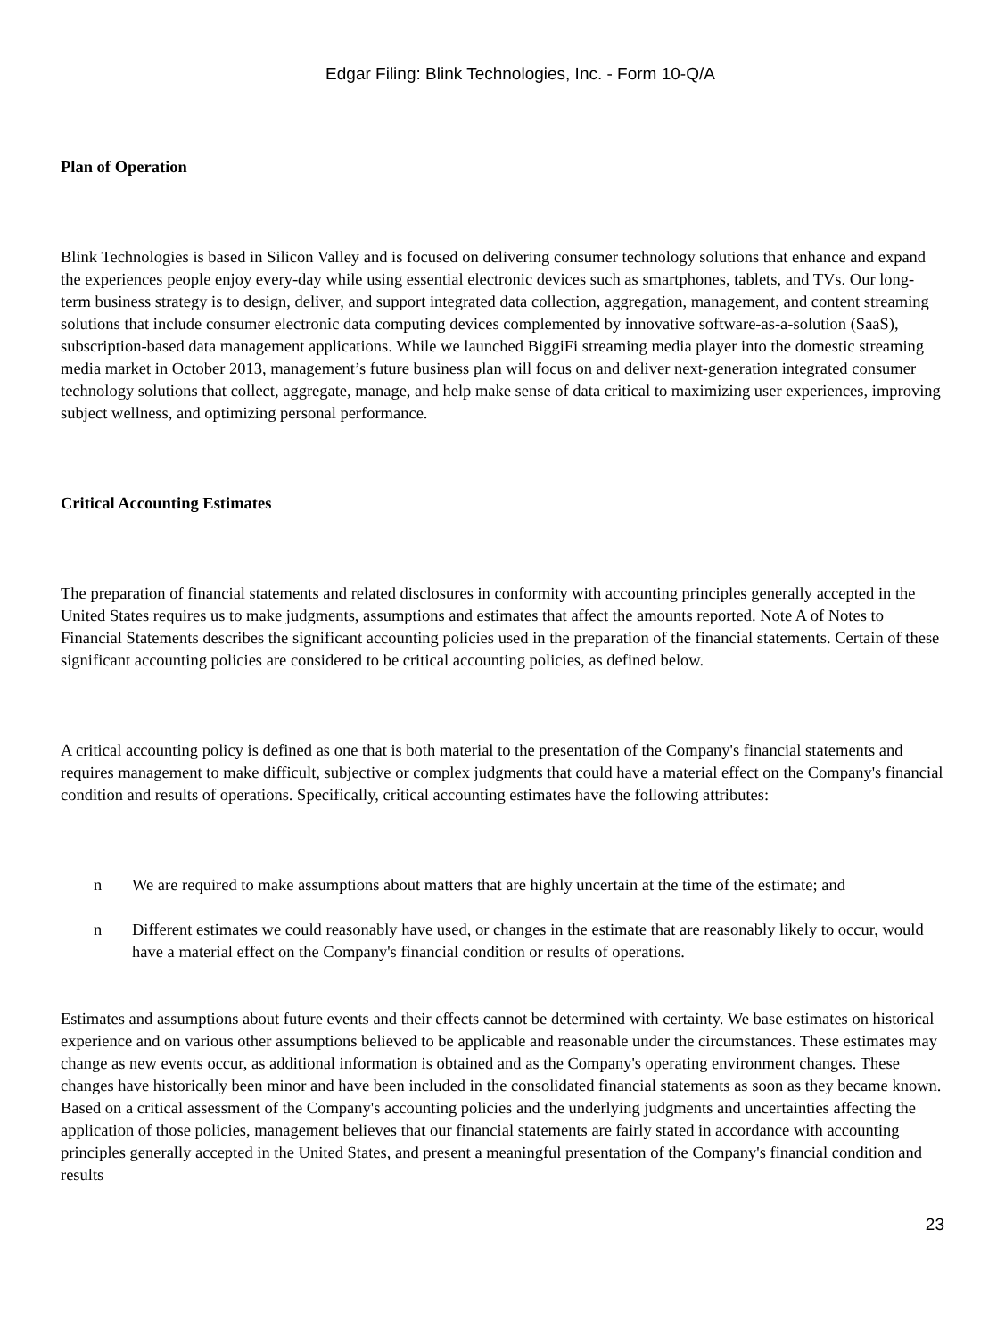Edgar Filing: Blink Technologies, Inc. - Form 10-Q/A
Plan of Operation
Blink Technologies is based in Silicon Valley and is focused on delivering consumer technology solutions that enhance and expand the experiences people enjoy every-day while using essential electronic devices such as smartphones, tablets, and TVs. Our long-term business strategy is to design, deliver, and support integrated data collection, aggregation, management, and content streaming solutions that include consumer electronic data computing devices complemented by innovative software-as-a-solution (SaaS), subscription-based data management applications. While we launched BiggiFi streaming media player into the domestic streaming media market in October 2013, management’s future business plan will focus on and deliver next-generation integrated consumer technology solutions that collect, aggregate, manage, and help make sense of data critical to maximizing user experiences, improving subject wellness, and optimizing personal performance.
Critical Accounting Estimates
The preparation of financial statements and related disclosures in conformity with accounting principles generally accepted in the United States requires us to make judgments, assumptions and estimates that affect the amounts reported. Note A of Notes to Financial Statements describes the significant accounting policies used in the preparation of the financial statements. Certain of these significant accounting policies are considered to be critical accounting policies, as defined below.
A critical accounting policy is defined as one that is both material to the presentation of the Company's financial statements and requires management to make difficult, subjective or complex judgments that could have a material effect on the Company's financial condition and results of operations. Specifically, critical accounting estimates have the following attributes:
n We are required to make assumptions about matters that are highly uncertain at the time of the estimate; and
n Different estimates we could reasonably have used, or changes in the estimate that are reasonably likely to occur, would have a material effect on the Company's financial condition or results of operations.
Estimates and assumptions about future events and their effects cannot be determined with certainty. We base estimates on historical experience and on various other assumptions believed to be applicable and reasonable under the circumstances. These estimates may change as new events occur, as additional information is obtained and as the Company's operating environment changes. These changes have historically been minor and have been included in the consolidated financial statements as soon as they became known. Based on a critical assessment of the Company's accounting policies and the underlying judgments and uncertainties affecting the application of those policies, management believes that our financial statements are fairly stated in accordance with accounting principles generally accepted in the United States, and present a meaningful presentation of the Company's financial condition and results
23